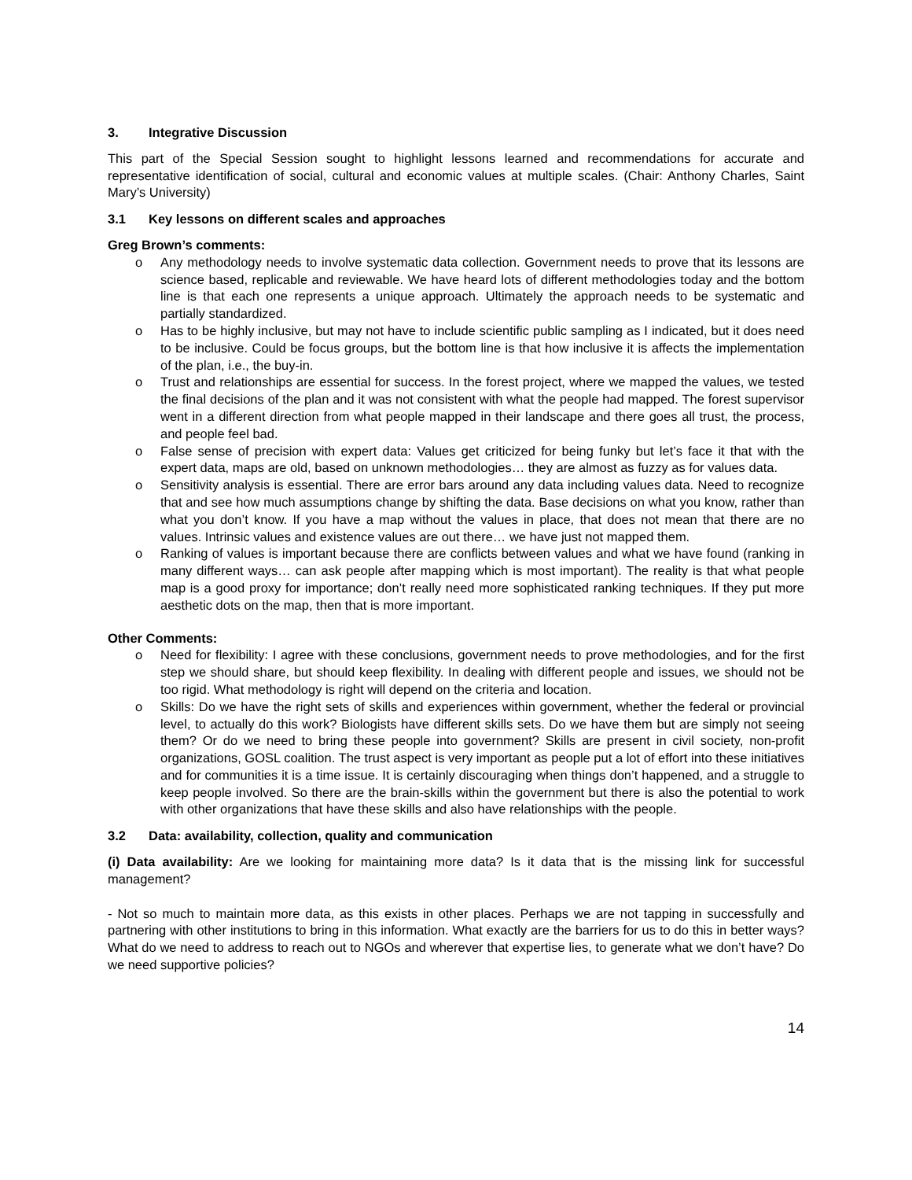3. Integrative Discussion
This part of the Special Session sought to highlight lessons learned and recommendations for accurate and representative identification of social, cultural and economic values at multiple scales. (Chair: Anthony Charles, Saint Mary’s University)
3.1 Key lessons on different scales and approaches
Greg Brown’s comments:
o Any methodology needs to involve systematic data collection. Government needs to prove that its lessons are science based, replicable and reviewable. We have heard lots of different methodologies today and the bottom line is that each one represents a unique approach. Ultimately the approach needs to be systematic and partially standardized.
o Has to be highly inclusive, but may not have to include scientific public sampling as I indicated, but it does need to be inclusive. Could be focus groups, but the bottom line is that how inclusive it is affects the implementation of the plan, i.e., the buy-in.
o Trust and relationships are essential for success. In the forest project, where we mapped the values, we tested the final decisions of the plan and it was not consistent with what the people had mapped. The forest supervisor went in a different direction from what people mapped in their landscape and there goes all trust, the process, and people feel bad.
o False sense of precision with expert data: Values get criticized for being funky but let’s face it that with the expert data, maps are old, based on unknown methodologies… they are almost as fuzzy as for values data.
o Sensitivity analysis is essential. There are error bars around any data including values data. Need to recognize that and see how much assumptions change by shifting the data. Base decisions on what you know, rather than what you don’t know. If you have a map without the values in place, that does not mean that there are no values. Intrinsic values and existence values are out there… we have just not mapped them.
o Ranking of values is important because there are conflicts between values and what we have found (ranking in many different ways… can ask people after mapping which is most important). The reality is that what people map is a good proxy for importance; don’t really need more sophisticated ranking techniques. If they put more aesthetic dots on the map, then that is more important.
Other Comments:
o Need for flexibility: I agree with these conclusions, government needs to prove methodologies, and for the first step we should share, but should keep flexibility. In dealing with different people and issues, we should not be too rigid. What methodology is right will depend on the criteria and location.
o Skills: Do we have the right sets of skills and experiences within government, whether the federal or provincial level, to actually do this work? Biologists have different skills sets. Do we have them but are simply not seeing them? Or do we need to bring these people into government? Skills are present in civil society, non-profit organizations, GOSL coalition. The trust aspect is very important as people put a lot of effort into these initiatives and for communities it is a time issue. It is certainly discouraging when things don’t happened, and a struggle to keep people involved. So there are the brain-skills within the government but there is also the potential to work with other organizations that have these skills and also have relationships with the people.
3.2 Data: availability, collection, quality and communication
(i) Data availability: Are we looking for maintaining more data? Is it data that is the missing link for successful management?
- Not so much to maintain more data, as this exists in other places. Perhaps we are not tapping in successfully and partnering with other institutions to bring in this information. What exactly are the barriers for us to do this in better ways? What do we need to address to reach out to NGOs and wherever that expertise lies, to generate what we don’t have? Do we need supportive policies?
14